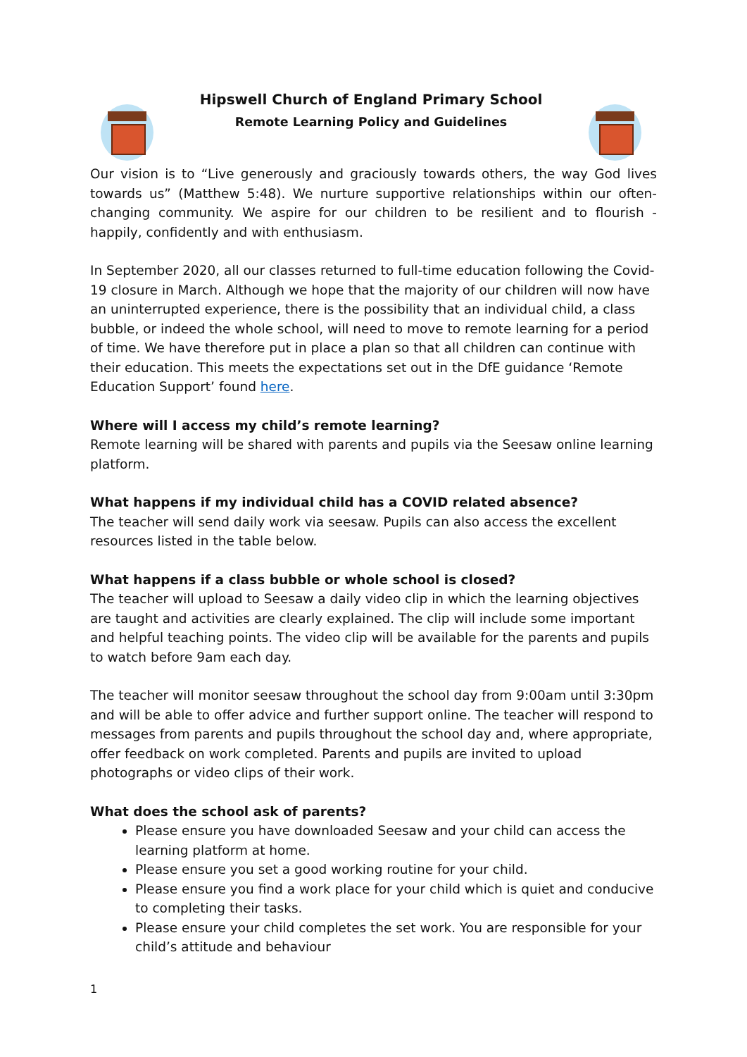Hipswell Church of England Primary School
Remote Learning Policy and Guidelines
Our vision is to “Live generously and graciously towards others, the way God lives towards us” (Matthew 5:48). We nurture supportive relationships within our often-changing community. We aspire for our children to be resilient and to flourish - happily, confidently and with enthusiasm.
In September 2020, all our classes returned to full-time education following the Covid-19 closure in March. Although we hope that the majority of our children will now have an uninterrupted experience, there is the possibility that an individual child, a class bubble, or indeed the whole school, will need to move to remote learning for a period of time. We have therefore put in place a plan so that all children can continue with their education. This meets the expectations set out in the DfE guidance ‘Remote Education Support’ found here.
Where will I access my child’s remote learning?
Remote learning will be shared with parents and pupils via the Seesaw online learning platform.
What happens if my individual child has a COVID related absence?
The teacher will send daily work via seesaw. Pupils can also access the excellent resources listed in the table below.
What happens if a class bubble or whole school is closed?
The teacher will upload to Seesaw a daily video clip in which the learning objectives are taught and activities are clearly explained. The clip will include some important and helpful teaching points. The video clip will be available for the parents and pupils to watch before 9am each day.
The teacher will monitor seesaw throughout the school day from 9:00am until 3:30pm and will be able to offer advice and further support online. The teacher will respond to messages from parents and pupils throughout the school day and, where appropriate, offer feedback on work completed. Parents and pupils are invited to upload photographs or video clips of their work.
What does the school ask of parents?
Please ensure you have downloaded Seesaw and your child can access the learning platform at home.
Please ensure you set a good working routine for your child.
Please ensure you find a work place for your child which is quiet and conducive to completing their tasks.
Please ensure your child completes the set work. You are responsible for your child’s attitude and behaviour
1